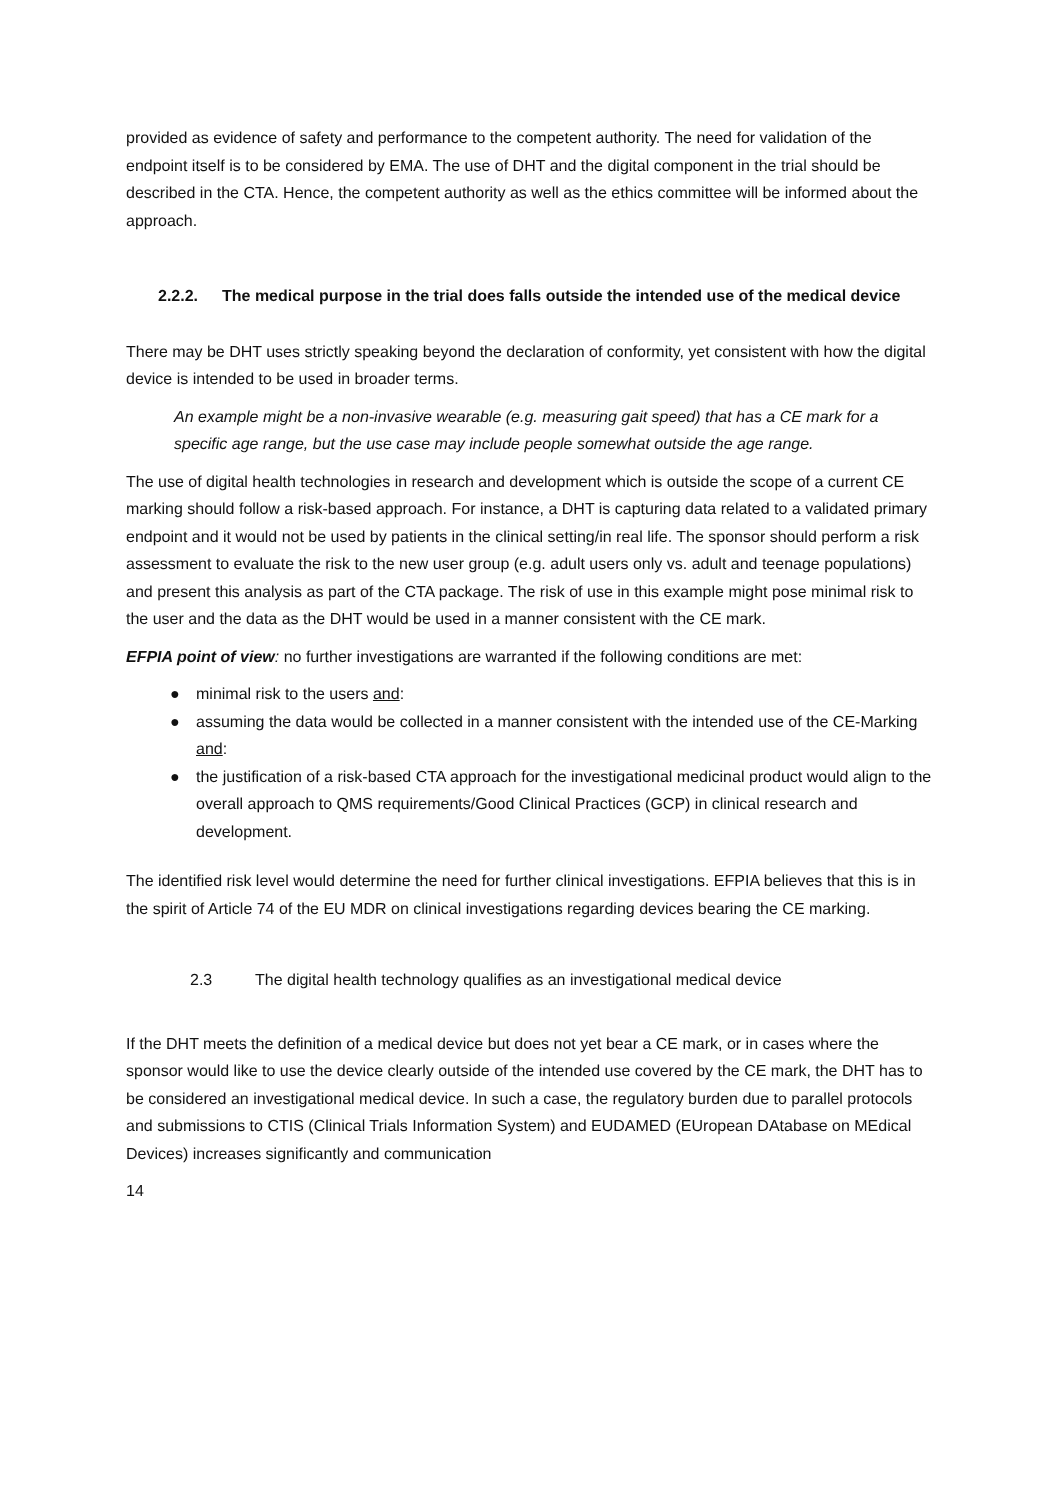provided as evidence of safety and performance to the competent authority. The need for validation of the endpoint itself is to be considered by EMA. The use of DHT and the digital component in the trial should be described in the CTA. Hence, the competent authority as well as the ethics committee will be informed about the approach.
2.2.2. The medical purpose in the trial does falls outside the intended use of the medical device
There may be DHT uses strictly speaking beyond the declaration of conformity, yet consistent with how the digital device is intended to be used in broader terms.
An example might be a non-invasive wearable (e.g. measuring gait speed) that has a CE mark for a specific age range, but the use case may include people somewhat outside the age range.
The use of digital health technologies in research and development which is outside the scope of a current CE marking should follow a risk-based approach. For instance, a DHT is capturing data related to a validated primary endpoint and it would not be used by patients in the clinical setting/in real life. The sponsor should perform a risk assessment to evaluate the risk to the new user group (e.g. adult users only vs. adult and teenage populations) and present this analysis as part of the CTA package. The risk of use in this example might pose minimal risk to the user and the data as the DHT would be used in a manner consistent with the CE mark.
EFPIA point of view: no further investigations are warranted if the following conditions are met:
● minimal risk to the users and:
● assuming the data would be collected in a manner consistent with the intended use of the CE-Marking and:
● the justification of a risk-based CTA approach for the investigational medicinal product would align to the overall approach to QMS requirements/Good Clinical Practices (GCP) in clinical research and development.
The identified risk level would determine the need for further clinical investigations. EFPIA believes that this is in the spirit of Article 74 of the EU MDR on clinical investigations regarding devices bearing the CE marking.
2.3 The digital health technology qualifies as an investigational medical device
If the DHT meets the definition of a medical device but does not yet bear a CE mark, or in cases where the sponsor would like to use the device clearly outside of the intended use covered by the CE mark, the DHT has to be considered an investigational medical device. In such a case, the regulatory burden due to parallel protocols and submissions to CTIS (Clinical Trials Information System) and EUDAMED (EUropean DAtabase on MEdical Devices) increases significantly and communication
14